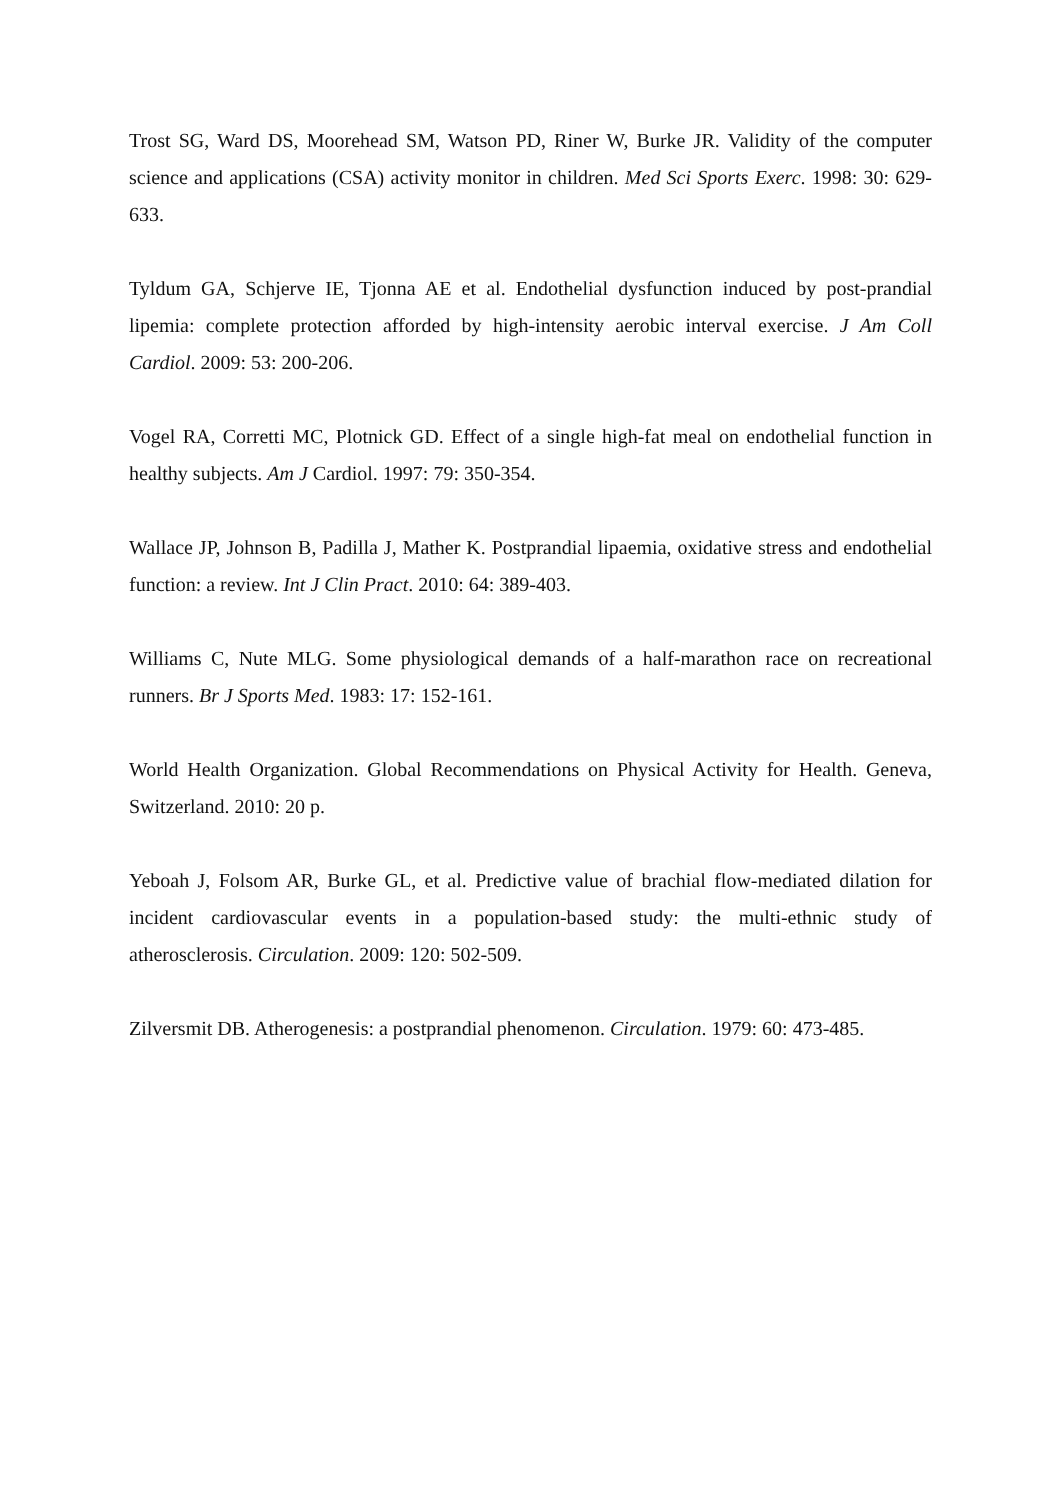Trost SG, Ward DS, Moorehead SM, Watson PD, Riner W, Burke JR. Validity of the computer science and applications (CSA) activity monitor in children. Med Sci Sports Exerc. 1998: 30: 629-633.
Tyldum GA, Schjerve IE, Tjonna AE et al. Endothelial dysfunction induced by post-prandial lipemia: complete protection afforded by high-intensity aerobic interval exercise. J Am Coll Cardiol. 2009: 53: 200-206.
Vogel RA, Corretti MC, Plotnick GD. Effect of a single high-fat meal on endothelial function in healthy subjects. Am J Cardiol. 1997: 79: 350-354.
Wallace JP, Johnson B, Padilla J, Mather K. Postprandial lipaemia, oxidative stress and endothelial function: a review. Int J Clin Pract. 2010: 64: 389-403.
Williams C, Nute MLG. Some physiological demands of a half-marathon race on recreational runners. Br J Sports Med. 1983: 17: 152-161.
World Health Organization. Global Recommendations on Physical Activity for Health. Geneva, Switzerland. 2010: 20 p.
Yeboah J, Folsom AR, Burke GL, et al. Predictive value of brachial flow-mediated dilation for incident cardiovascular events in a population-based study: the multi-ethnic study of atherosclerosis. Circulation. 2009: 120: 502-509.
Zilversmit DB. Atherogenesis: a postprandial phenomenon. Circulation. 1979: 60: 473-485.